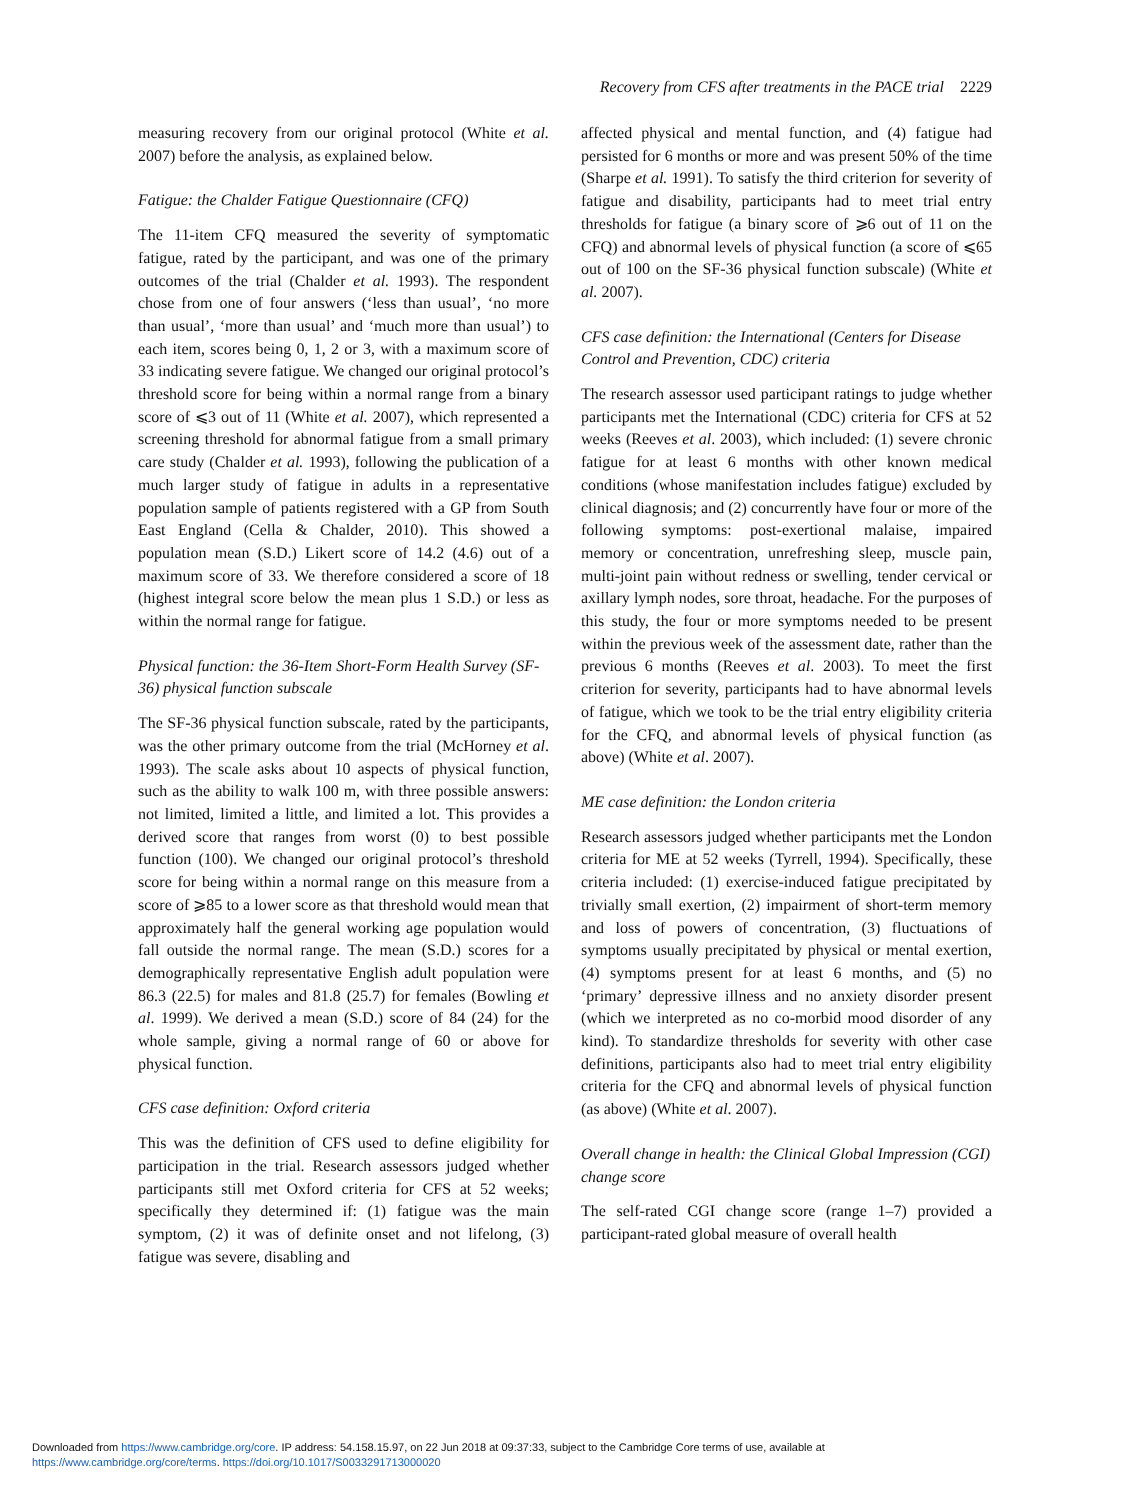Recovery from CFS after treatments in the PACE trial 2229
measuring recovery from our original protocol (White et al. 2007) before the analysis, as explained below.
Fatigue: the Chalder Fatigue Questionnaire (CFQ)
The 11-item CFQ measured the severity of symptomatic fatigue, rated by the participant, and was one of the primary outcomes of the trial (Chalder et al. 1993). The respondent chose from one of four answers (‘less than usual’, ‘no more than usual’, ‘more than usual’ and ‘much more than usual’) to each item, scores being 0, 1, 2 or 3, with a maximum score of 33 indicating severe fatigue. We changed our original protocol’s threshold score for being within a normal range from a binary score of ⩽3 out of 11 (White et al. 2007), which represented a screening threshold for abnormal fatigue from a small primary care study (Chalder et al. 1993), following the publication of a much larger study of fatigue in adults in a representative population sample of patients registered with a GP from South East England (Cella & Chalder, 2010). This showed a population mean (S.D.) Likert score of 14.2 (4.6) out of a maximum score of 33. We therefore considered a score of 18 (highest integral score below the mean plus 1 S.D.) or less as within the normal range for fatigue.
Physical function: the 36-Item Short-Form Health Survey (SF-36) physical function subscale
The SF-36 physical function subscale, rated by the participants, was the other primary outcome from the trial (McHorney et al. 1993). The scale asks about 10 aspects of physical function, such as the ability to walk 100 m, with three possible answers: not limited, limited a little, and limited a lot. This provides a derived score that ranges from worst (0) to best possible function (100). We changed our original protocol’s threshold score for being within a normal range on this measure from a score of ⩾85 to a lower score as that threshold would mean that approximately half the general working age population would fall outside the normal range. The mean (S.D.) scores for a demographically representative English adult population were 86.3 (22.5) for males and 81.8 (25.7) for females (Bowling et al. 1999). We derived a mean (S.D.) score of 84 (24) for the whole sample, giving a normal range of 60 or above for physical function.
CFS case definition: Oxford criteria
This was the definition of CFS used to define eligibility for participation in the trial. Research assessors judged whether participants still met Oxford criteria for CFS at 52 weeks; specifically they determined if: (1) fatigue was the main symptom, (2) it was of definite onset and not lifelong, (3) fatigue was severe, disabling and
affected physical and mental function, and (4) fatigue had persisted for 6 months or more and was present 50% of the time (Sharpe et al. 1991). To satisfy the third criterion for severity of fatigue and disability, participants had to meet trial entry thresholds for fatigue (a binary score of ⩾6 out of 11 on the CFQ) and abnormal levels of physical function (a score of ⩽65 out of 100 on the SF-36 physical function subscale) (White et al. 2007).
CFS case definition: the International (Centers for Disease Control and Prevention, CDC) criteria
The research assessor used participant ratings to judge whether participants met the International (CDC) criteria for CFS at 52 weeks (Reeves et al. 2003), which included: (1) severe chronic fatigue for at least 6 months with other known medical conditions (whose manifestation includes fatigue) excluded by clinical diagnosis; and (2) concurrently have four or more of the following symptoms: post-exertional malaise, impaired memory or concentration, unrefreshing sleep, muscle pain, multi-joint pain without redness or swelling, tender cervical or axillary lymph nodes, sore throat, headache. For the purposes of this study, the four or more symptoms needed to be present within the previous week of the assessment date, rather than the previous 6 months (Reeves et al. 2003). To meet the first criterion for severity, participants had to have abnormal levels of fatigue, which we took to be the trial entry eligibility criteria for the CFQ, and abnormal levels of physical function (as above) (White et al. 2007).
ME case definition: the London criteria
Research assessors judged whether participants met the London criteria for ME at 52 weeks (Tyrrell, 1994). Specifically, these criteria included: (1) exercise-induced fatigue precipitated by trivially small exertion, (2) impairment of short-term memory and loss of powers of concentration, (3) fluctuations of symptoms usually precipitated by physical or mental exertion, (4) symptoms present for at least 6 months, and (5) no ‘primary’ depressive illness and no anxiety disorder present (which we interpreted as no co-morbid mood disorder of any kind). To standardize thresholds for severity with other case definitions, participants also had to meet trial entry eligibility criteria for the CFQ and abnormal levels of physical function (as above) (White et al. 2007).
Overall change in health: the Clinical Global Impression (CGI) change score
The self-rated CGI change score (range 1–7) provided a participant-rated global measure of overall health
Downloaded from https://www.cambridge.org/core. IP address: 54.158.15.97, on 22 Jun 2018 at 09:37:33, subject to the Cambridge Core terms of use, available at
https://www.cambridge.org/core/terms. https://doi.org/10.1017/S0033291713000020